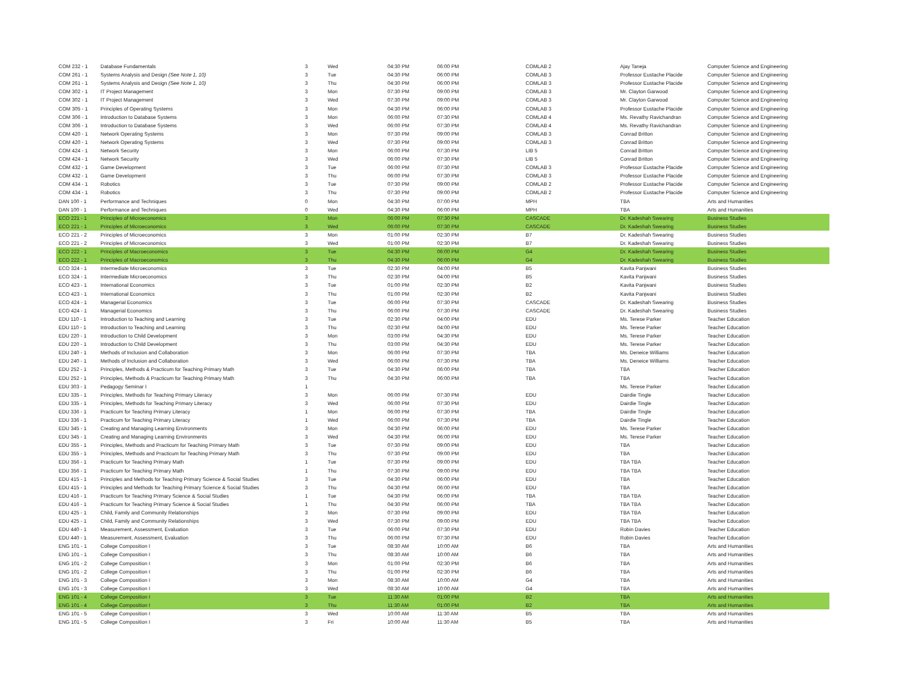| COM 232 - 1 | Database Fundamentals | 3 | Wed | 04:30 PM | 06:00 PM | COMLAB 2 | Ajay Taneja | Computer Science and Engineering |
| COM 261 - 1 | Systems Analysis and Design (See Note 1, 10) | 3 | Tue | 04:30 PM | 06:00 PM | COMLAB 3 | Professor Eustache Placide | Computer Science and Engineering |
| COM 261 - 1 | Systems Analysis and Design (See Note 1, 10) | 3 | Thu | 04:30 PM | 06:00 PM | COMLAB 3 | Professor Eustache Placide | Computer Science and Engineering |
| COM 302 - 1 | IT Project Management | 3 | Mon | 07:30 PM | 09:00 PM | COMLAB 3 | Mr. Clayton Garwood | Computer Science and Engineering |
| COM 302 - 1 | IT Project Management | 3 | Wed | 07:30 PM | 09:00 PM | COMLAB 3 | Mr. Clayton Garwood | Computer Science and Engineering |
| COM 305 - 1 | Principles of Operating Systems | 3 | Mon | 04:30 PM | 06:00 PM | COMLAB 3 | Professor Eustache Placide | Computer Science and Engineering |
| COM 306 - 1 | Introduction to Database Systems | 3 | Mon | 06:00 PM | 07:30 PM | COMLAB 4 | Ms. Revathy Ravichandran | Computer Science and Engineering |
| COM 306 - 1 | Introduction to Database Systems | 3 | Wed | 06:00 PM | 07:30 PM | COMLAB 4 | Ms. Revathy Ravichandran | Computer Science and Engineering |
| COM 420 - 1 | Network Operating Systems | 3 | Mon | 07:30 PM | 09:00 PM | COMLAB 3 | Conrad Britton | Computer Science and Engineering |
| COM 420 - 1 | Network Operating Systems | 3 | Wed | 07:30 PM | 09:00 PM | COMLAB 3 | Conrad Britton | Computer Science and Engineering |
| COM 424 - 1 | Network Security | 3 | Mon | 06:00 PM | 07:30 PM | LIB 5 | Conrad Britton | Computer Science and Engineering |
| COM 424 - 1 | Network Security | 3 | Wed | 06:00 PM | 07:30 PM | LIB 5 | Conrad Britton | Computer Science and Engineering |
| COM 432 - 1 | Game Development | 3 | Tue | 06:00 PM | 07:30 PM | COMLAB 3 | Professor Eustache Placide | Computer Science and Engineering |
| COM 432 - 1 | Game Development | 3 | Thu | 06:00 PM | 07:30 PM | COMLAB 3 | Professor Eustache Placide | Computer Science and Engineering |
| COM 434 - 1 | Robotics | 3 | Tue | 07:30 PM | 09:00 PM | COMLAB 2 | Professor Eustache Placide | Computer Science and Engineering |
| COM 434 - 1 | Robotics | 3 | Thu | 07:30 PM | 09:00 PM | COMLAB 2 | Professor Eustache Placide | Computer Science and Engineering |
| DAN 100 - 1 | Performance and Techniques | 0 | Mon | 04:30 PM | 07:00 PM | MPH | TBA | Arts and Humanities |
| DAN 100 - 1 | Performance and Techniques | 0 | Wed | 04:30 PM | 06:00 PM | MPH | TBA | Arts and Humanities |
| ECO 221 - 1 | Principles of Microeconomics | 3 | Mon | 06:00 PM | 07:30 PM | CASCADE | Dr. Kadeshah Swearing | Business Studies |
| ECO 221 - 1 | Principles of Microeconomics | 3 | Wed | 06:00 PM | 07:30 PM | CASCADE | Dr. Kadeshah Swearing | Business Studies |
| ECO 221 - 2 | Principles of Microeconomics | 3 | Mon | 01:00 PM | 02:30 PM | B7 | Dr. Kadeshah Swearing | Business Studies |
| ECO 221 - 2 | Principles of Microeconomics | 3 | Wed | 01:00 PM | 02:30 PM | B7 | Dr. Kadeshah Swearing | Business Studies |
| ECO 222 - 1 | Principles of Macroeconomics | 3 | Tue | 04:30 PM | 06:00 PM | G4 | Dr. Kadeshah Swearing | Business Studies |
| ECO 222 - 1 | Principles of Macroeconomics | 3 | Thu | 04:30 PM | 06:00 PM | G4 | Dr. Kadeshah Swearing | Business Studies |
| ECO 324 - 1 | Intermediate Microeconomics | 3 | Tue | 02:30 PM | 04:00 PM | B5 | Kavita Panjwani | Business Studies |
| ECO 324 - 1 | Intermediate Microeconomics | 3 | Thu | 02:30 PM | 04:00 PM | B5 | Kavita Panjwani | Business Studies |
| ECO 423 - 1 | International Economics | 3 | Tue | 01:00 PM | 02:30 PM | B2 | Kavita Panjwani | Business Studies |
| ECO 423 - 1 | International Economics | 3 | Thu | 01:00 PM | 02:30 PM | B2 | Kavita Panjwani | Business Studies |
| ECO 424 - 1 | Managerial Economics | 3 | Tue | 06:00 PM | 07:30 PM | CASCADE | Dr. Kadeshah Swearing | Business Studies |
| ECO 424 - 1 | Managerial Economics | 3 | Thu | 06:00 PM | 07:30 PM | CASCADE | Dr. Kadeshah Swearing | Business Studies |
| EDU 110 - 1 | Introduction to Teaching and Learning | 3 | Tue | 02:30 PM | 04:00 PM | EDU | Ms. Terese Parker | Teacher Education |
| EDU 110 - 1 | Introduction to Teaching and Learning | 3 | Thu | 02:30 PM | 04:00 PM | EDU | Ms. Terese Parker | Teacher Education |
| EDU 220 - 1 | Introduction to Child Development | 3 | Mon | 03:00 PM | 04:30 PM | EDU | Ms. Terese Parker | Teacher Education |
| EDU 220 - 1 | Introduction to Child Development | 3 | Thu | 03:00 PM | 04:30 PM | EDU | Ms. Terese Parker | Teacher Education |
| EDU 240 - 1 | Methods of Inclusion and Collaboration | 3 | Mon | 06:00 PM | 07:30 PM | TBA | Ms. Deneice Williams | Teacher Education |
| EDU 240 - 1 | Methods of Inclusion and Collaboration | 3 | Wed | 06:00 PM | 07:30 PM | TBA | Ms. Deneice Williams | Teacher Education |
| EDU 252 - 1 | Principles, Methods & Practicum for Teaching Primary Math | 3 | Tue | 04:30 PM | 06:00 PM | TBA | TBA | Teacher Education |
| EDU 252 - 1 | Principles, Methods & Practicum for Teaching Primary Math | 3 | Thu | 04:30 PM | 06:00 PM | TBA | TBA | Teacher Education |
| EDU 303 - 1 | Pedagogy Seminar I | 1 | | | | | Ms. Terese Parker | Teacher Education |
| EDU 335 - 1 | Principles, Methods for Teaching Primary Literacy | 3 | Mon | 06:00 PM | 07:30 PM | EDU | Dairdie Tingle | Teacher Education |
| EDU 335 - 1 | Principles, Methods for Teaching Primary Literacy | 3 | Wed | 06:00 PM | 07:30 PM | EDU | Dairdie Tingle | Teacher Education |
| EDU 336 - 1 | Practicum for Teaching Primary Literacy | 1 | Mon | 06:00 PM | 07:30 PM | TBA | Dairdie Tingle | Teacher Education |
| EDU 336 - 1 | Practicum for Teaching Primary Literacy | 1 | Wed | 06:00 PM | 07:30 PM | TBA | Dairdie Tingle | Teacher Education |
| EDU 345 - 1 | Creating and Managing Learning Environments | 3 | Mon | 04:30 PM | 06:00 PM | EDU | Ms. Terese Parker | Teacher Education |
| EDU 345 - 1 | Creating and Managing Learning Environments | 3 | Wed | 04:30 PM | 06:00 PM | EDU | Ms. Terese Parker | Teacher Education |
| EDU 355 - 1 | Principles, Methods and Practicum for Teaching Primary Math | 3 | Tue | 07:30 PM | 09:00 PM | EDU | TBA | Teacher Education |
| EDU 355 - 1 | Principles, Methods and Practicum for Teaching Primary Math | 3 | Thu | 07:30 PM | 09:00 PM | EDU | TBA | Teacher Education |
| EDU 356 - 1 | Practicum for Teaching Primary Math | 1 | Tue | 07:30 PM | 09:00 PM | EDU | TBA TBA | Teacher Education |
| EDU 356 - 1 | Practicum for Teaching Primary Math | 1 | Thu | 07:30 PM | 09:00 PM | EDU | TBA TBA | Teacher Education |
| EDU 415 - 1 | Principles and Methods for Teaching Primary Science & Social Studies | 3 | Tue | 04:30 PM | 06:00 PM | EDU | TBA | Teacher Education |
| EDU 415 - 1 | Principles and Methods for Teaching Primary Science & Social Studies | 3 | Thu | 04:30 PM | 06:00 PM | EDU | TBA | Teacher Education |
| EDU 416 - 1 | Practicum for Teaching Primary Science & Social Studies | 1 | Tue | 04:30 PM | 06:00 PM | TBA | TBA TBA | Teacher Education |
| EDU 416 - 1 | Practicum for Teaching Primary Science & Social Studies | 1 | Thu | 04:30 PM | 06:00 PM | TBA | TBA TBA | Teacher Education |
| EDU 425 - 1 | Child, Family and Community Relationships | 3 | Mon | 07:30 PM | 09:00 PM | EDU | TBA TBA | Teacher Education |
| EDU 425 - 1 | Child, Family and Community Relationships | 3 | Wed | 07:30 PM | 09:00 PM | EDU | TBA TBA | Teacher Education |
| EDU 440 - 1 | Measurement, Assessment, Evaluation | 3 | Tue | 06:00 PM | 07:30 PM | EDU | Robin Davies | Teacher Education |
| EDU 440 - 1 | Measurement, Assessment, Evaluation | 3 | Thu | 06:00 PM | 07:30 PM | EDU | Robin Davies | Teacher Education |
| ENG 101 - 1 | College Composition I | 3 | Tue | 08:30 AM | 10:00 AM | B6 | TBA | Arts and Humanities |
| ENG 101 - 1 | College Composition I | 3 | Thu | 08:30 AM | 10:00 AM | B6 | TBA | Arts and Humanities |
| ENG 101 - 2 | College Composition I | 3 | Mon | 01:00 PM | 02:30 PM | B6 | TBA | Arts and Humanities |
| ENG 101 - 2 | College Composition I | 3 | Thu | 01:00 PM | 02:30 PM | B6 | TBA | Arts and Humanities |
| ENG 101 - 3 | College Composition I | 3 | Mon | 08:30 AM | 10:00 AM | G4 | TBA | Arts and Humanities |
| ENG 101 - 3 | College Composition I | 3 | Wed | 08:30 AM | 10:00 AM | G4 | TBA | Arts and Humanities |
| ENG 101 - 4 | College Composition I | 3 | Tue | 11:30 AM | 01:00 PM | B2 | TBA | Arts and Humanities |
| ENG 101 - 4 | College Composition I | 3 | Thu | 11:30 AM | 01:00 PM | B2 | TBA | Arts and Humanities |
| ENG 101 - 5 | College Composition I | 3 | Wed | 10:00 AM | 11:30 AM | B5 | TBA | Arts and Humanities |
| ENG 101 - 5 | College Composition I | 3 | Fri | 10:00 AM | 11:30 AM | B5 | TBA | Arts and Humanities |